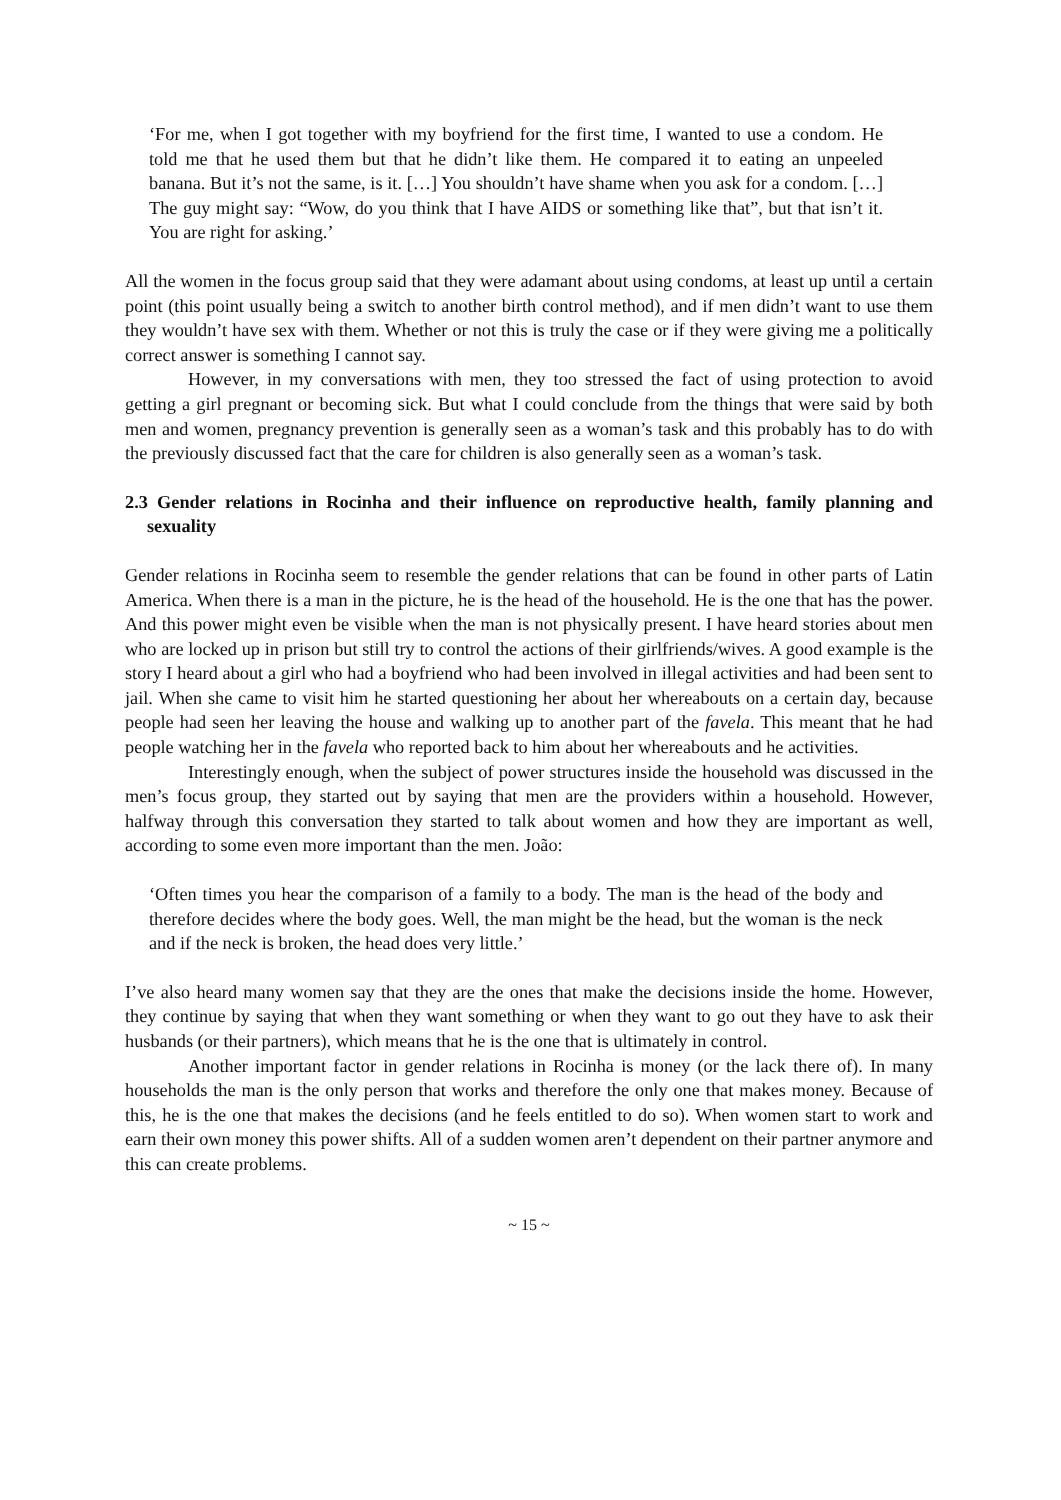‘For me, when I got together with my boyfriend for the first time, I wanted to use a condom. He told me that he used them but that he didn’t like them. He compared it to eating an unpeeled banana. But it’s not the same, is it. […] You shouldn’t have shame when you ask for a condom. […] The guy might say: “Wow, do you think that I have AIDS or something like that”, but that isn’t it. You are right for asking.’
All the women in the focus group said that they were adamant about using condoms, at least up until a certain point (this point usually being a switch to another birth control method), and if men didn’t want to use them they wouldn’t have sex with them. Whether or not this is truly the case or if they were giving me a politically correct answer is something I cannot say.
However, in my conversations with men, they too stressed the fact of using protection to avoid getting a girl pregnant or becoming sick. But what I could conclude from the things that were said by both men and women, pregnancy prevention is generally seen as a woman’s task and this probably has to do with the previously discussed fact that the care for children is also generally seen as a woman’s task.
2.3 Gender relations in Rocinha and their influence on reproductive health, family planning and sexuality
Gender relations in Rocinha seem to resemble the gender relations that can be found in other parts of Latin America. When there is a man in the picture, he is the head of the household. He is the one that has the power. And this power might even be visible when the man is not physically present. I have heard stories about men who are locked up in prison but still try to control the actions of their girlfriends/wives. A good example is the story I heard about a girl who had a boyfriend who had been involved in illegal activities and had been sent to jail. When she came to visit him he started questioning her about her whereabouts on a certain day, because people had seen her leaving the house and walking up to another part of the favela. This meant that he had people watching her in the favela who reported back to him about her whereabouts and he activities.
Interestingly enough, when the subject of power structures inside the household was discussed in the men’s focus group, they started out by saying that men are the providers within a household. However, halfway through this conversation they started to talk about women and how they are important as well, according to some even more important than the men. João:
‘Often times you hear the comparison of a family to a body. The man is the head of the body and therefore decides where the body goes. Well, the man might be the head, but the woman is the neck and if the neck is broken, the head does very little.’
I’ve also heard many women say that they are the ones that make the decisions inside the home. However, they continue by saying that when they want something or when they want to go out they have to ask their husbands (or their partners), which means that he is the one that is ultimately in control.
Another important factor in gender relations in Rocinha is money (or the lack there of). In many households the man is the only person that works and therefore the only one that makes money. Because of this, he is the one that makes the decisions (and he feels entitled to do so). When women start to work and earn their own money this power shifts. All of a sudden women aren’t dependent on their partner anymore and this can create problems.
~ 15 ~